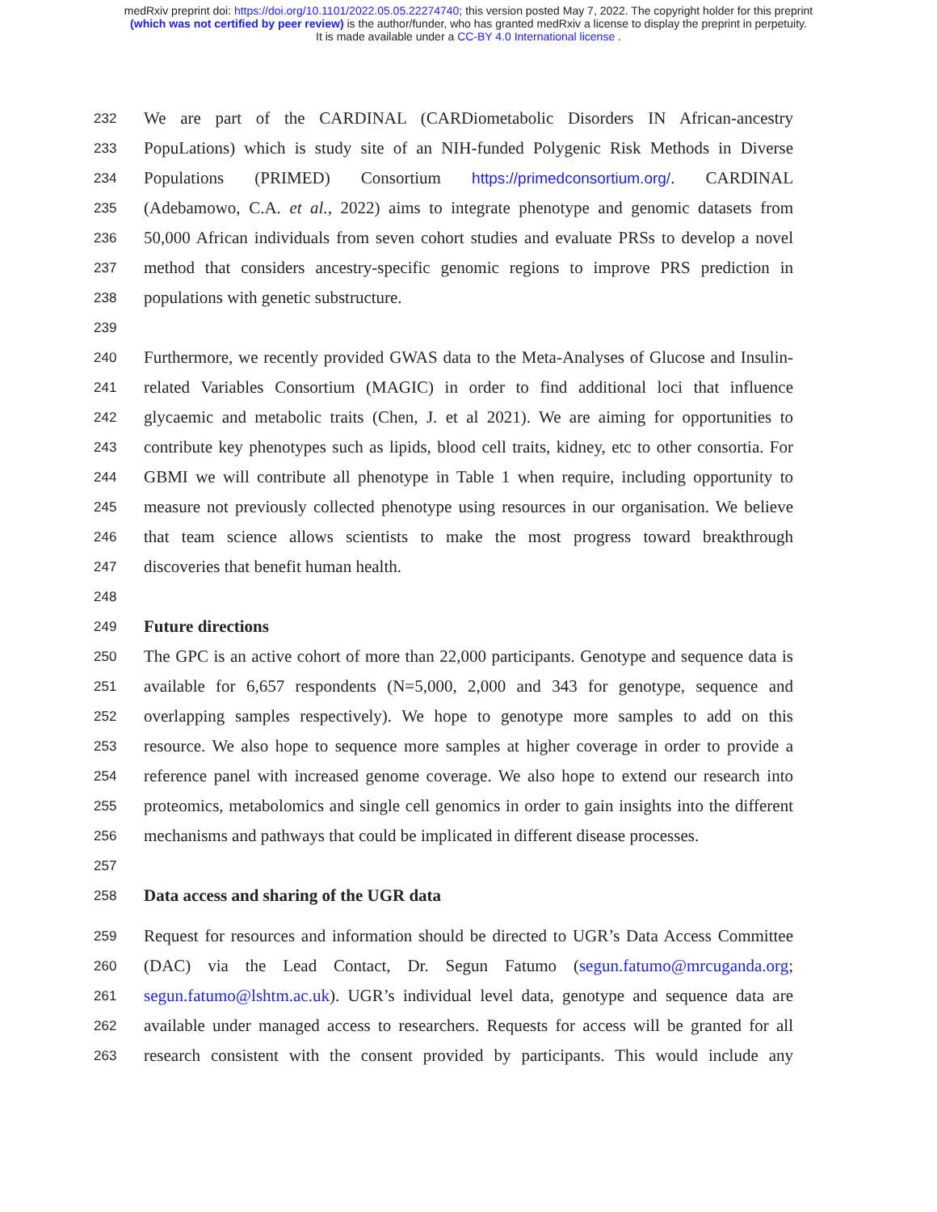medRxiv preprint doi: https://doi.org/10.1101/2022.05.05.22274740; this version posted May 7, 2022. The copyright holder for this preprint
(which was not certified by peer review) is the author/funder, who has granted medRxiv a license to display the preprint in perpetuity.
It is made available under a CC-BY 4.0 International license .
232 We are part of the CARDINAL (CARDiometabolic Disorders IN African-ancestry
233 PopuLations) which is study site of an NIH-funded Polygenic Risk Methods in Diverse
234 Populations (PRIMED) Consortium https://primedconsortium.org/. CARDINAL
235 (Adebamowo, C.A. et al., 2022) aims to integrate phenotype and genomic datasets from
236 50,000 African individuals from seven cohort studies and evaluate PRSs to develop a novel
237 method that considers ancestry-specific genomic regions to improve PRS prediction in
238 populations with genetic substructure.
239
240 Furthermore, we recently provided GWAS data to the Meta-Analyses of Glucose and Insulin-
241 related Variables Consortium (MAGIC) in order to find additional loci that influence
242 glycaemic and metabolic traits (Chen, J. et al 2021). We are aiming for opportunities to
243 contribute key phenotypes such as lipids, blood cell traits, kidney, etc to other consortia. For
244 GBMI we will contribute all phenotype in Table 1 when require, including opportunity to
245 measure not previously collected phenotype using resources in our organisation. We believe
246 that team science allows scientists to make the most progress toward breakthrough
247 discoveries that benefit human health.
248
249 Future directions
250 The GPC is an active cohort of more than 22,000 participants. Genotype and sequence data is
251 available for 6,657 respondents (N=5,000, 2,000 and 343 for genotype, sequence and
252 overlapping samples respectively). We hope to genotype more samples to add on this
253 resource. We also hope to sequence more samples at higher coverage in order to provide a
254 reference panel with increased genome coverage. We also hope to extend our research into
255 proteomics, metabolomics and single cell genomics in order to gain insights into the different
256 mechanisms and pathways that could be implicated in different disease processes.
257
258 Data access and sharing of the UGR data
259 Request for resources and information should be directed to UGR’s Data Access Committee
260 (DAC) via the Lead Contact, Dr. Segun Fatumo (segun.fatumo@mrcuganda.org;
261 segun.fatumo@lshtm.ac.uk). UGR’s individual level data, genotype and sequence data are
262 available under managed access to researchers. Requests for access will be granted for all
263 research consistent with the consent provided by participants. This would include any